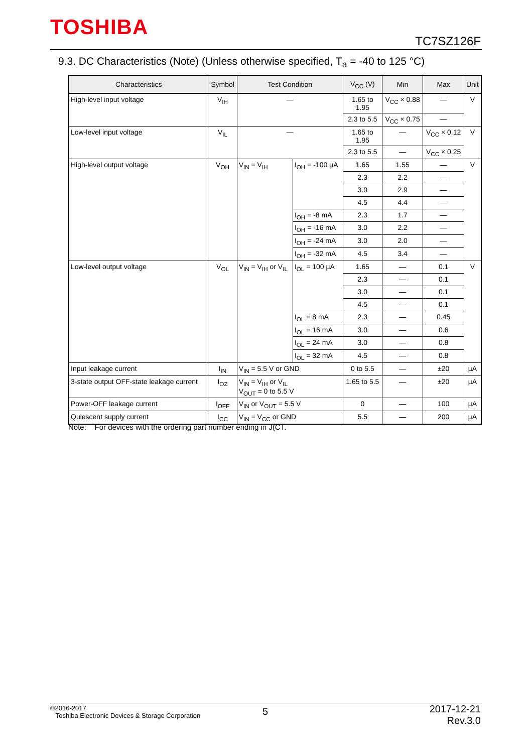TOSHIBA
TC7SZ126F
9.3. DC Characteristics (Note) (Unless otherwise specified, T<sub>a</sub> = -40 to 125 °C)
| Characteristics | Symbol | Test Condition | | V<sub>CC</sub> (V) | Min | Max | Unit |
| --- | --- | --- | --- | --- | --- | --- | --- |
| High-level input voltage | V<sub>IH</sub> | — | | 1.65 to 1.95 | V<sub>CC</sub> × 0.88 | — | V |
| | | | | 2.3 to 5.5 | V<sub>CC</sub> × 0.75 | — | |
| Low-level input voltage | V<sub>IL</sub> | — | | 1.65 to 1.95 | — | V<sub>CC</sub> × 0.12 | V |
| | | | | 2.3 to 5.5 | — | V<sub>CC</sub> × 0.25 | |
| High-level output voltage | V<sub>OH</sub> | V<sub>IN</sub> = V<sub>IH</sub> | I<sub>OH</sub> = -100 µA | 1.65 | 1.55 | — | V |
| | | | | 2.3 | 2.2 | — | |
| | | | | 3.0 | 2.9 | — | |
| | | | | 4.5 | 4.4 | — | |
| | | | I<sub>OH</sub> = -8 mA | 2.3 | 1.7 | — | |
| | | | I<sub>OH</sub> = -16 mA | 3.0 | 2.2 | — | |
| | | | I<sub>OH</sub> = -24 mA | 3.0 | 2.0 | — | |
| | | | I<sub>OH</sub> = -32 mA | 4.5 | 3.4 | — | |
| Low-level output voltage | V<sub>OL</sub> | V<sub>IN</sub> = V<sub>IH</sub> or V<sub>IL</sub> | I<sub>OL</sub> = 100 µA | 1.65 | — | 0.1 | V |
| | | | | 2.3 | — | 0.1 | |
| | | | | 3.0 | — | 0.1 | |
| | | | | 4.5 | — | 0.1 | |
| | | | I<sub>OL</sub> = 8 mA | 2.3 | — | 0.45 | |
| | | | I<sub>OL</sub> = 16 mA | 3.0 | — | 0.6 | |
| | | | I<sub>OL</sub> = 24 mA | 3.0 | — | 0.8 | |
| | | | I<sub>OL</sub> = 32 mA | 4.5 | — | 0.8 | |
| Input leakage current | I<sub>IN</sub> | V<sub>IN</sub> = 5.5 V or GND | | 0 to 5.5 | — | ±20 | µA |
| 3-state output OFF-state leakage current | I<sub>OZ</sub> | V<sub>IN</sub> = V<sub>IH</sub> or V<sub>IL</sub> V<sub>OUT</sub> = 0 to 5.5 V | | 1.65 to 5.5 | — | ±20 | µA |
| Power-OFF leakage current | I<sub>OFF</sub> | V<sub>IN</sub> or V<sub>OUT</sub> = 5.5 V | | 0 | — | 100 | µA |
| Quiescent supply current | I<sub>CC</sub> | V<sub>IN</sub> = V<sub>CC</sub> or GND | | 5.5 | — | 200 | µA |
Note: For devices with the ordering part number ending in J(CT.
©2016-2017
Toshiba Electronic Devices & Storage Corporation
5
2017-12-21
Rev.3.0